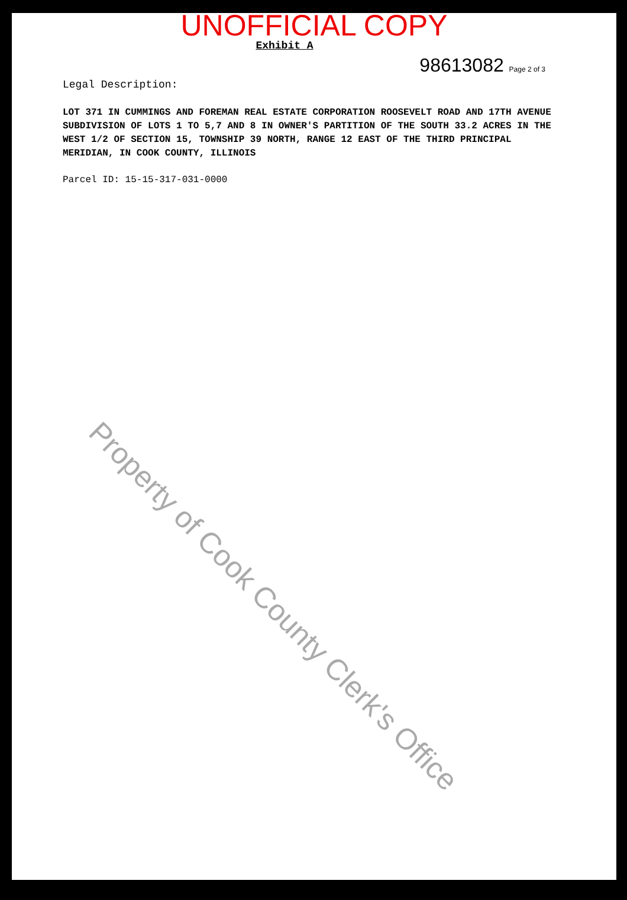UNOFFICIAL COPY
98613082 Page 2 of 3
Exhibit A
Legal Description:
LOT 371 IN CUMMINGS AND FOREMAN REAL ESTATE CORPORATION ROOSEVELT ROAD AND 17TH AVENUE SUBDIVISION OF LOTS 1 TO 5,7 AND 8 IN OWNER'S PARTITION OF THE SOUTH 33.2 ACRES IN THE WEST 1/2 OF SECTION 15, TOWNSHIP 39 NORTH, RANGE 12 EAST OF THE THIRD PRINCIPAL MERIDIAN, IN COOK COUNTY, ILLINOIS
Parcel ID: 15-15-317-031-0000
Property of Cook County Clerk's Office